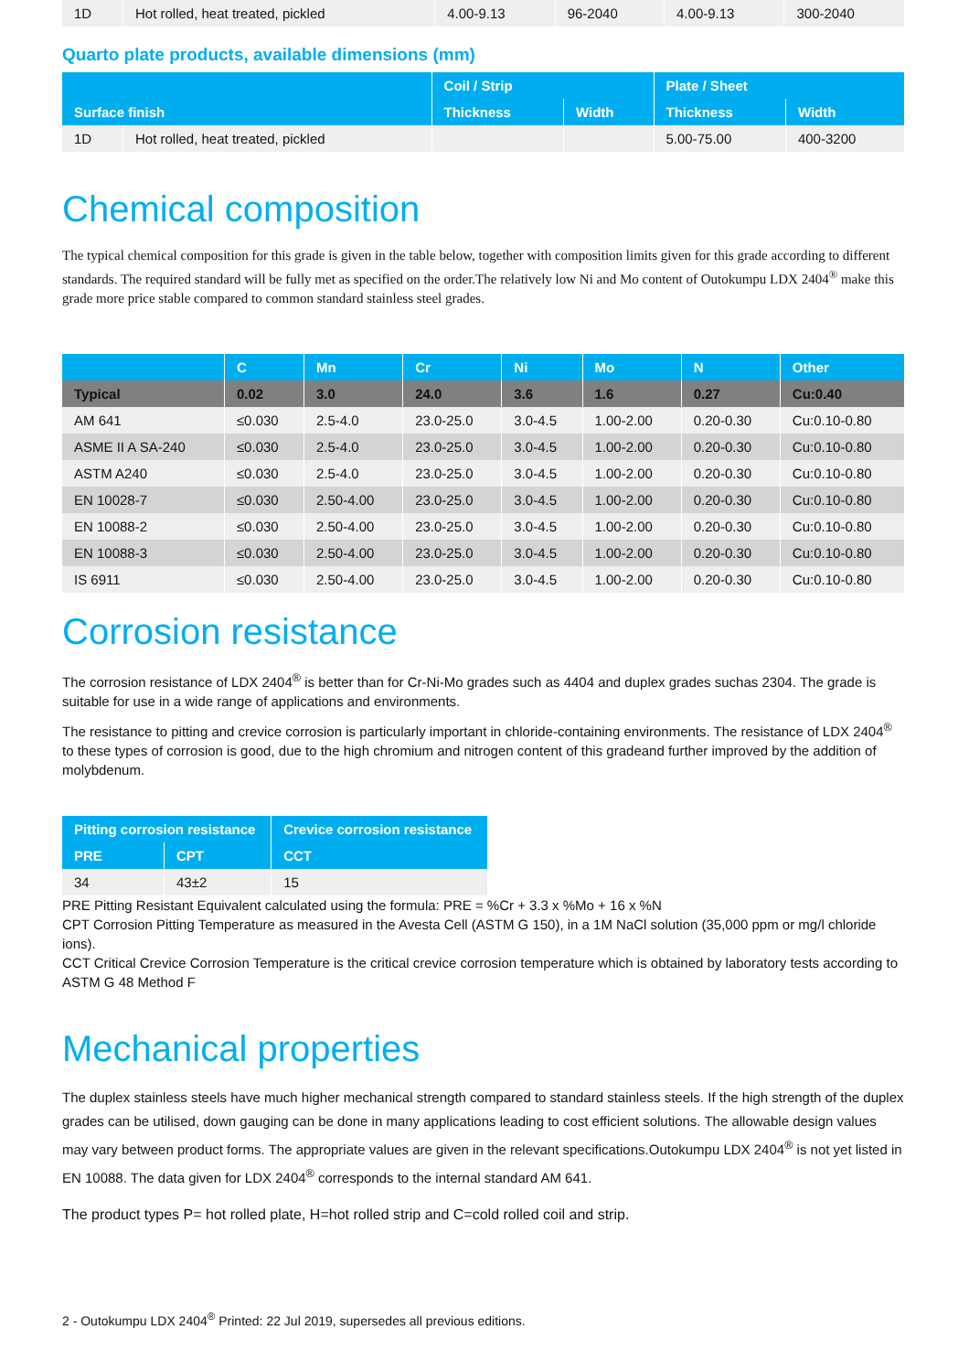| 1D | Hot rolled, heat treated, pickled | 4.00-9.13 | 96-2040 | 4.00-9.13 | 300-2040 |
Quarto plate products, available dimensions (mm)
| Surface finish | | Coil / Strip | | Plate / Sheet | |
| --- | --- | --- | --- | --- | --- |
| | | Thickness | Width | Thickness | Width |
| 1D | Hot rolled, heat treated, pickled | | | 5.00-75.00 | 400-3200 |
Chemical composition
The typical chemical composition for this grade is given in the table below, together with composition limits given for this grade according to different standards. The required standard will be fully met as specified on the order.The relatively low Ni and Mo content of Outokumpu LDX 2404<sup>®</sup> make this grade more price stable compared to common standard stainless steel grades.
| | C | Mn | Cr | Ni | Mo | N | Other |
| --- | --- | --- | --- | --- | --- | --- | --- |
| Typical | 0.02 | 3.0 | 24.0 | 3.6 | 1.6 | 0.27 | Cu:0.40 |
| AM 641 | ≤0.030 | 2.5-4.0 | 23.0-25.0 | 3.0-4.5 | 1.00-2.00 | 0.20-0.30 | Cu:0.10-0.80 |
| ASME II A SA-240 | ≤0.030 | 2.5-4.0 | 23.0-25.0 | 3.0-4.5 | 1.00-2.00 | 0.20-0.30 | Cu:0.10-0.80 |
| ASTM A240 | ≤0.030 | 2.5-4.0 | 23.0-25.0 | 3.0-4.5 | 1.00-2.00 | 0.20-0.30 | Cu:0.10-0.80 |
| EN 10028-7 | ≤0.030 | 2.50-4.00 | 23.0-25.0 | 3.0-4.5 | 1.00-2.00 | 0.20-0.30 | Cu:0.10-0.80 |
| EN 10088-2 | ≤0.030 | 2.50-4.00 | 23.0-25.0 | 3.0-4.5 | 1.00-2.00 | 0.20-0.30 | Cu:0.10-0.80 |
| EN 10088-3 | ≤0.030 | 2.50-4.00 | 23.0-25.0 | 3.0-4.5 | 1.00-2.00 | 0.20-0.30 | Cu:0.10-0.80 |
| IS 6911 | ≤0.030 | 2.50-4.00 | 23.0-25.0 | 3.0-4.5 | 1.00-2.00 | 0.20-0.30 | Cu:0.10-0.80 |
Corrosion resistance
The corrosion resistance of LDX 2404<sup>®</sup> is better than for Cr-Ni-Mo grades such as 4404 and duplex grades suchas 2304. The grade is suitable for use in a wide range of applications and environments.
The resistance to pitting and crevice corrosion is particularly important in chloride-containing environments. The resistance of LDX 2404<sup>®</sup> to these types of corrosion is good, due to the high chromium and nitrogen content of this gradeand further improved by the addition of molybdenum.
| Pitting corrosion resistance | | Crevice corrosion resistance |
| --- | --- | --- |
| PRE | CPT | CCT |
| 34 | 43±2 | 15 |
PRE Pitting Resistant Equivalent calculated using the formula: PRE = %Cr + 3.3 x %Mo + 16 x %N
CPT Corrosion Pitting Temperature as measured in the Avesta Cell (ASTM G 150), in a 1M NaCl solution (35,000 ppm or mg/l chloride ions).
CCT Critical Crevice Corrosion Temperature is the critical crevice corrosion temperature which is obtained by laboratory tests according to ASTM G 48 Method F
Mechanical properties
The duplex stainless steels have much higher mechanical strength compared to standard stainless steels. If the high strength of the duplex grades can be utilised, down gauging can be done in many applications leading to cost efficient solutions. The allowable design values may vary between product forms. The appropriate values are given in the relevant specifications.Outokumpu LDX 2404<sup>®</sup> is not yet listed in EN 10088. The data given for LDX 2404<sup>®</sup> corresponds to the internal standard AM 641.
The product types P= hot rolled plate, H=hot rolled strip and C=cold rolled coil and strip.
2 - Outokumpu LDX 2404<sup>®</sup> Printed: 22 Jul 2019, supersedes all previous editions.